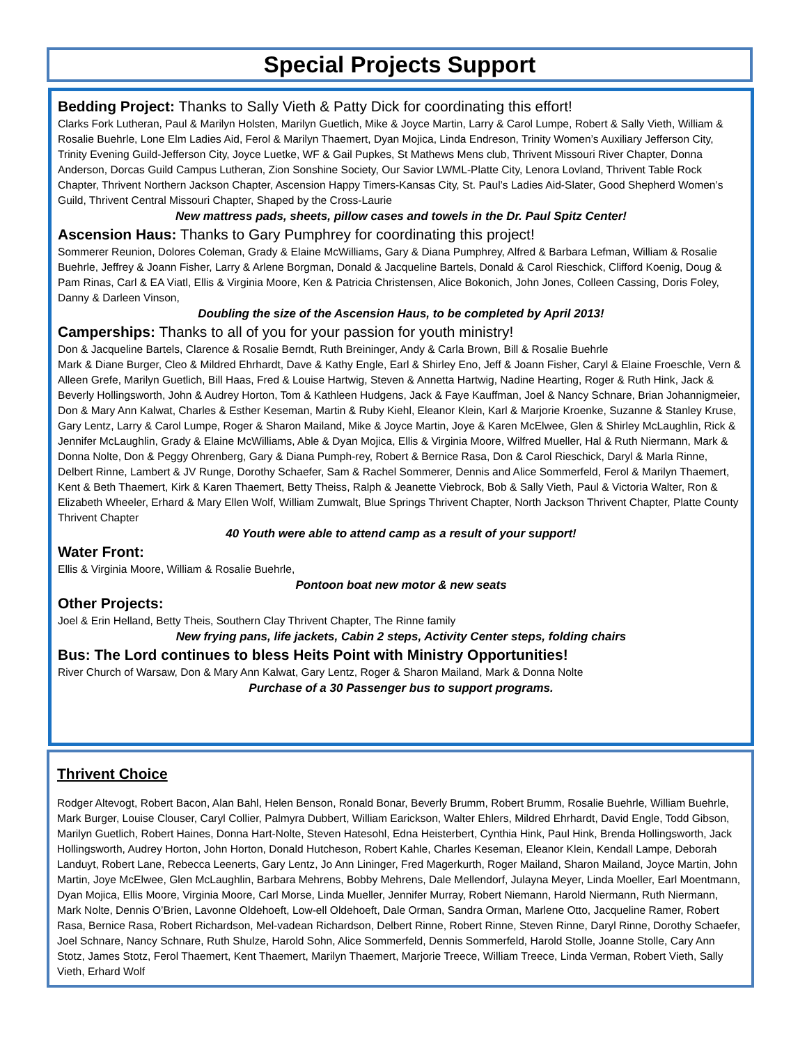Special Projects Support
Bedding Project: Thanks to Sally Vieth & Patty Dick for coordinating this effort!
Clarks Fork Lutheran, Paul & Marilyn Holsten, Marilyn Guetlich, Mike & Joyce Martin, Larry & Carol Lumpe, Robert & Sally Vieth, William & Rosalie Buehrle, Lone Elm Ladies Aid, Ferol & Marilyn Thaemert, Dyan Mojica, Linda Endreson, Trinity Women’s Auxiliary Jefferson City, Trinity Evening Guild-Jefferson City, Joyce Luetke, WF & Gail Pupkes, St Mathews Mens club, Thrivent Missouri River Chapter, Donna Anderson, Dorcas Guild Campus Lutheran, Zion Sonshine Society, Our Savior LWML-Platte City, Lenora Lovland, Thrivent Table Rock Chapter, Thrivent Northern Jackson Chapter, Ascension Happy Timers-Kansas City, St. Paul’s Ladies Aid-Slater, Good Shepherd Women’s Guild, Thrivent Central Missouri Chapter, Shaped by the Cross-Laurie
New mattress pads, sheets, pillow cases and towels in the Dr. Paul Spitz Center!
Ascension Haus: Thanks to Gary Pumphrey for coordinating this project!
Sommerer Reunion, Dolores Coleman, Grady & Elaine McWilliams, Gary & Diana Pumphrey, Alfred & Barbara Lefman, William & Rosalie Buehrle, Jeffrey & Joann Fisher, Larry & Arlene Borgman, Donald & Jacqueline Bartels, Donald & Carol Rieschick, Clifford Koenig, Doug & Pam Rinas, Carl & EA Viatl, Ellis & Virginia Moore, Ken & Patricia Christensen, Alice Bokonich, John Jones, Colleen Cassing, Doris Foley, Danny & Darleen Vinson,
Doubling the size of the Ascension Haus, to be completed by April 2013!
Camperships: Thanks to all of you for your passion for youth ministry!
Don & Jacqueline Bartels, Clarence & Rosalie Berndt, Ruth Breininger, Andy & Carla Brown, Bill & Rosalie Buehrle
Mark & Diane Burger, Cleo & Mildred Ehrhardt, Dave & Kathy Engle, Earl & Shirley Eno, Jeff & Joann Fisher, Caryl & Elaine Froeschle, Vern & Alleen Grefe, Marilyn Guetlich, Bill Haas, Fred & Louise Hartwig, Steven & Annetta Hartwig, Nadine Hearting, Roger & Ruth Hink, Jack & Beverly Hollingsworth, John & Audrey Horton, Tom & Kathleen Hudgens, Jack & Faye Kauffman, Joel & Nancy Schnare, Brian Johannigmeier, Don & Mary Ann Kalwat, Charles & Esther Keseman, Martin & Ruby Kiehl, Eleanor Klein, Karl & Marjorie Kroenke, Suzanne & Stanley Kruse, Gary Lentz, Larry & Carol Lumpe, Roger & Sharon Mailand, Mike & Joyce Martin, Joye & Karen McElwee, Glen & Shirley McLaughlin, Rick & Jennifer McLaughlin, Grady & Elaine McWilliams, Able & Dyan Mojica, Ellis & Virginia Moore, Wilfred Mueller, Hal & Ruth Niermann, Mark & Donna Nolte, Don & Peggy Ohrenberg, Gary & Diana Pumph-rey, Robert & Bernice Rasa, Don & Carol Rieschick, Daryl & Marla Rinne, Delbert Rinne, Lambert & JV Runge, Dorothy Schaefer, Sam & Rachel Sommerer, Dennis and Alice Sommerfeld, Ferol & Marilyn Thaemert, Kent & Beth Thaemert, Kirk & Karen Thaemert, Betty Theiss, Ralph & Jeanette Viebrock, Bob & Sally Vieth, Paul & Victoria Walter, Ron & Elizabeth Wheeler, Erhard & Mary Ellen Wolf, William Zumwalt, Blue Springs Thrivent Chapter, North Jackson Thrivent Chapter, Platte County Thrivent Chapter
40 Youth were able to attend camp as a result of your support!
Water Front:
Ellis & Virginia Moore, William & Rosalie Buehrle,
Pontoon boat new motor & new seats
Other Projects:
Joel & Erin Helland, Betty Theis, Southern Clay Thrivent Chapter, The Rinne family
New frying pans, life jackets, Cabin 2 steps, Activity Center steps, folding chairs
Bus: The Lord continues to bless Heits Point with Ministry Opportunities!
River Church of Warsaw, Don & Mary Ann Kalwat, Gary Lentz, Roger & Sharon Mailand, Mark & Donna Nolte
Purchase of a 30 Passenger bus to support programs.
Thrivent Choice
Rodger Altevogt, Robert Bacon, Alan Bahl, Helen Benson, Ronald Bonar, Beverly Brumm, Robert Brumm, Rosalie Buehrle, William Buehrle, Mark Burger, Louise Clouser, Caryl Collier, Palmyra Dubbert, William Earickson, Walter Ehlers, Mildred Ehrhardt, David Engle, Todd Gibson, Marilyn Guetlich, Robert Haines, Donna Hart-Nolte, Steven Hatesohl, Edna Heisterbert, Cynthia Hink, Paul Hink, Brenda Hollingsworth, Jack Hollingsworth, Audrey Horton, John Horton, Donald Hutcheson, Robert Kahle, Charles Keseman, Eleanor Klein, Kendall Lampe, Deborah Landuyt, Robert Lane, Rebecca Leenerts, Gary Lentz, Jo Ann Lininger, Fred Magerkurth, Roger Mailand, Sharon Mailand, Joyce Martin, John Martin, Joye McElwee, Glen McLaughlin, Barbara Mehrens, Bobby Mehrens, Dale Mellendorf, Julayna Meyer, Linda Moeller, Earl Moentmann, Dyan Mojica, Ellis Moore, Virginia Moore, Carl Morse, Linda Mueller, Jennifer Murray, Robert Niemann, Harold Niermann, Ruth Niermann, Mark Nolte, Dennis O’Brien, Lavonne Oldehoeft, Low-ell Oldehoeft, Dale Orman, Sandra Orman, Marlene Otto, Jacqueline Ramer, Robert Rasa, Bernice Rasa, Robert Richardson, Mel-vadean Richardson, Delbert Rinne, Robert Rinne, Steven Rinne, Daryl Rinne, Dorothy Schaefer, Joel Schnare, Nancy Schnare, Ruth Shulze, Harold Sohn, Alice Sommerfeld, Dennis Sommerfeld, Harold Stolle, Joanne Stolle, Cary Ann Stotz, James Stotz, Ferol Thaemert, Kent Thaemert, Marilyn Thaemert, Marjorie Treece, William Treece, Linda Verman, Robert Vieth, Sally Vieth, Erhard Wolf